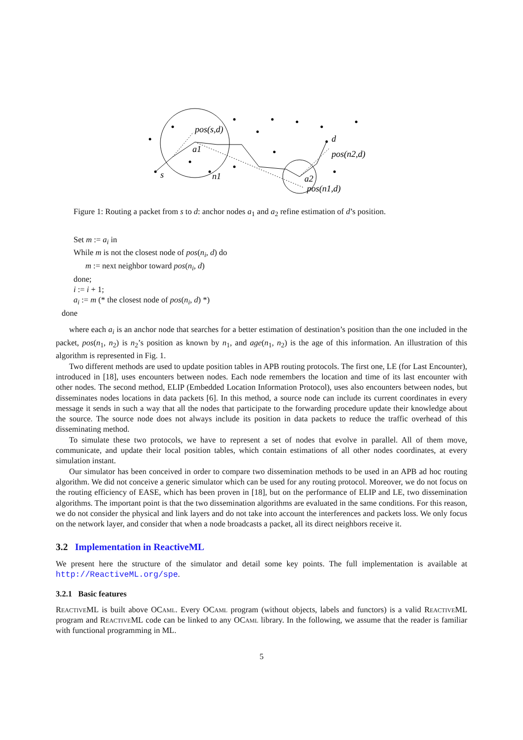pos(s,d)
a1
s
n1
d
pos(n2,d)
a2
pos(n1,d)
Figure 1: Routing a packet from s to d: anchor nodes a<sub>1</sub> and a<sub>2</sub> refine estimation of d’s position.
Set m := a<sub>i</sub> in
While m is not the closest node of pos(n<sub>i</sub>, d) do
m := next neighbor toward pos(n<sub>i</sub>, d)
done;
i := i + 1;
a<sub>i</sub> := m (* the closest node of pos(n<sub>i</sub>, d) *)
done
where each a<sub>i</sub> is an anchor node that searches for a better estimation of destination’s position than the one included in the packet, pos(n<sub>1</sub>, n<sub>2</sub>) is n<sub>2</sub>’s position as known by n<sub>1</sub>, and age(n<sub>1</sub>, n<sub>2</sub>) is the age of this information. An illustration of this algorithm is represented in Fig. 1.
Two different methods are used to update position tables in APB routing protocols. The first one, LE (for Last Encounter), introduced in [18], uses encounters between nodes. Each node remembers the location and time of its last encounter with other nodes. The second method, ELIP (Embedded Location Information Protocol), uses also encounters between nodes, but disseminates nodes locations in data packets [6]. In this method, a source node can include its current coordinates in every message it sends in such a way that all the nodes that participate to the forwarding procedure update their knowledge about the source. The source node does not always include its position in data packets to reduce the traffic overhead of this disseminating method.
To simulate these two protocols, we have to represent a set of nodes that evolve in parallel. All of them move, communicate, and update their local position tables, which contain estimations of all other nodes coordinates, at every simulation instant.
Our simulator has been conceived in order to compare two dissemination methods to be used in an APB ad hoc routing algorithm. We did not conceive a generic simulator which can be used for any routing protocol. Moreover, we do not focus on the routing efficiency of EASE, which has been proven in [18], but on the performance of ELIP and LE, two dissemination algorithms. The important point is that the two dissemination algorithms are evaluated in the same conditions. For this reason, we do not consider the physical and link layers and do not take into account the interferences and packets loss. We only focus on the network layer, and consider that when a node broadcasts a packet, all its direct neighbors receive it.
3.2 Implementation in ReactiveML
We present here the structure of the simulator and detail some key points. The full implementation is available at http://ReactiveML.org/spe.
3.2.1 Basic features
ReactiveML is built above OCaml. Every OCaml program (without objects, labels and functors) is a valid ReactiveML program and ReactiveML code can be linked to any OCaml library. In the following, we assume that the reader is familiar with functional programming in ML.
5